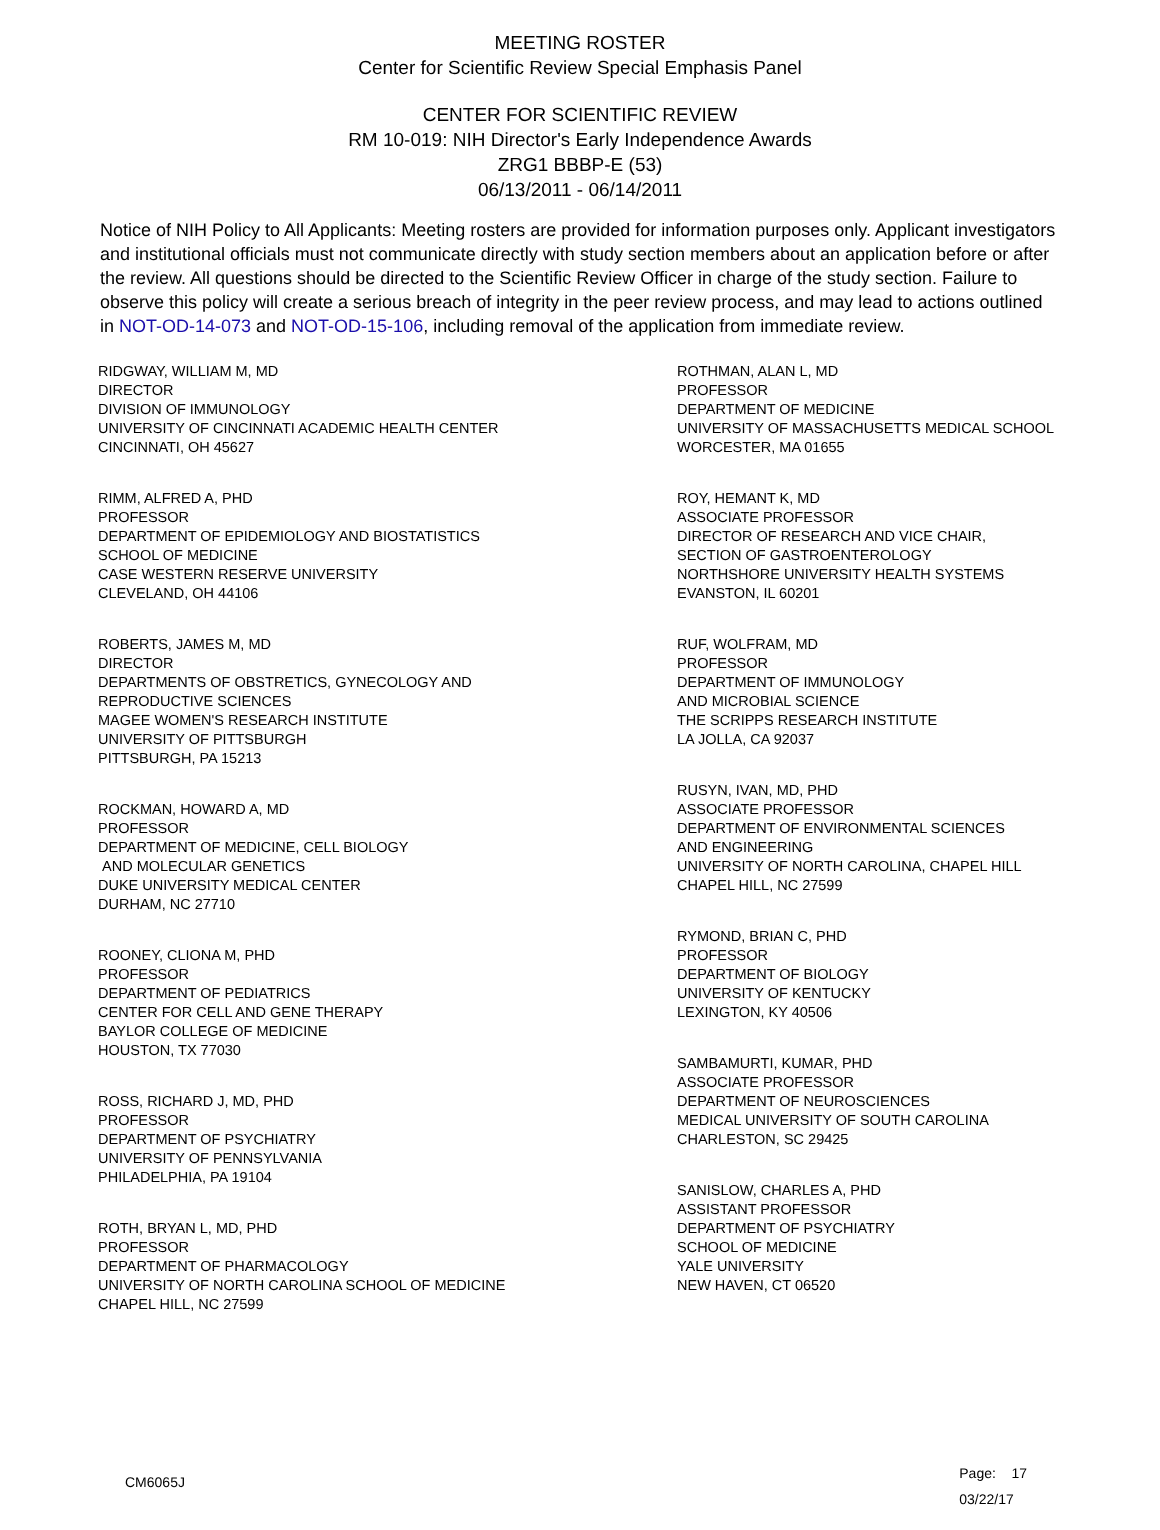MEETING ROSTER
Center for Scientific Review Special Emphasis Panel
CENTER FOR SCIENTIFIC REVIEW
RM 10-019: NIH Director's Early Independence Awards
ZRG1 BBBP-E (53)
06/13/2011 - 06/14/2011
Notice of NIH Policy to All Applicants: Meeting rosters are provided for information purposes only. Applicant investigators and institutional officials must not communicate directly with study section members about an application before or after the review. All questions should be directed to the Scientific Review Officer in charge of the study section. Failure to observe this policy will create a serious breach of integrity in the peer review process, and may lead to actions outlined in NOT-OD-14-073 and NOT-OD-15-106, including removal of the application from immediate review.
RIDGWAY, WILLIAM M, MD
DIRECTOR
DIVISION OF IMMUNOLOGY
UNIVERSITY OF CINCINNATI ACADEMIC HEALTH CENTER
CINCINNATI, OH 45627
RIMM, ALFRED A, PHD
PROFESSOR
DEPARTMENT OF EPIDEMIOLOGY AND BIOSTATISTICS
SCHOOL OF MEDICINE
CASE WESTERN RESERVE UNIVERSITY
CLEVELAND, OH 44106
ROBERTS, JAMES M, MD
DIRECTOR
DEPARTMENTS OF OBSTRETICS, GYNECOLOGY AND
REPRODUCTIVE SCIENCES
MAGEE WOMEN'S RESEARCH INSTITUTE
UNIVERSITY OF PITTSBURGH
PITTSBURGH, PA 15213
ROCKMAN, HOWARD A, MD
PROFESSOR
DEPARTMENT OF MEDICINE, CELL BIOLOGY
AND MOLECULAR GENETICS
DUKE UNIVERSITY MEDICAL CENTER
DURHAM, NC 27710
ROONEY, CLIONA M, PHD
PROFESSOR
DEPARTMENT OF PEDIATRICS
CENTER FOR CELL AND GENE THERAPY
BAYLOR COLLEGE OF MEDICINE
HOUSTON, TX 77030
ROSS, RICHARD J, MD, PHD
PROFESSOR
DEPARTMENT OF PSYCHIATRY
UNIVERSITY OF PENNSYLVANIA
PHILADELPHIA, PA 19104
ROTH, BRYAN L, MD, PHD
PROFESSOR
DEPARTMENT OF PHARMACOLOGY
UNIVERSITY OF NORTH CAROLINA SCHOOL OF MEDICINE
CHAPEL HILL, NC 27599
ROTHMAN, ALAN L, MD
PROFESSOR
DEPARTMENT OF MEDICINE
UNIVERSITY OF MASSACHUSETTS MEDICAL SCHOOL
WORCESTER, MA 01655
ROY, HEMANT K, MD
ASSOCIATE PROFESSOR
DIRECTOR OF RESEARCH AND VICE CHAIR,
SECTION OF GASTROENTEROLOGY
NORTHSHORE UNIVERSITY HEALTH SYSTEMS
EVANSTON, IL 60201
RUF, WOLFRAM, MD
PROFESSOR
DEPARTMENT OF IMMUNOLOGY
AND MICROBIAL SCIENCE
THE SCRIPPS RESEARCH INSTITUTE
LA JOLLA, CA 92037
RUSYN, IVAN, MD, PHD
ASSOCIATE PROFESSOR
DEPARTMENT OF ENVIRONMENTAL SCIENCES
AND ENGINEERING
UNIVERSITY OF NORTH CAROLINA, CHAPEL HILL
CHAPEL HILL, NC 27599
RYMOND, BRIAN C, PHD
PROFESSOR
DEPARTMENT OF BIOLOGY
UNIVERSITY OF KENTUCKY
LEXINGTON, KY 40506
SAMBAMURTI, KUMAR, PHD
ASSOCIATE PROFESSOR
DEPARTMENT OF NEUROSCIENCES
MEDICAL UNIVERSITY OF SOUTH CAROLINA
CHARLESTON, SC 29425
SANISLOW, CHARLES A, PHD
ASSISTANT PROFESSOR
DEPARTMENT OF PSYCHIATRY
SCHOOL OF MEDICINE
YALE UNIVERSITY
NEW HAVEN, CT 06520
CM6065J
Page: 17
03/22/17